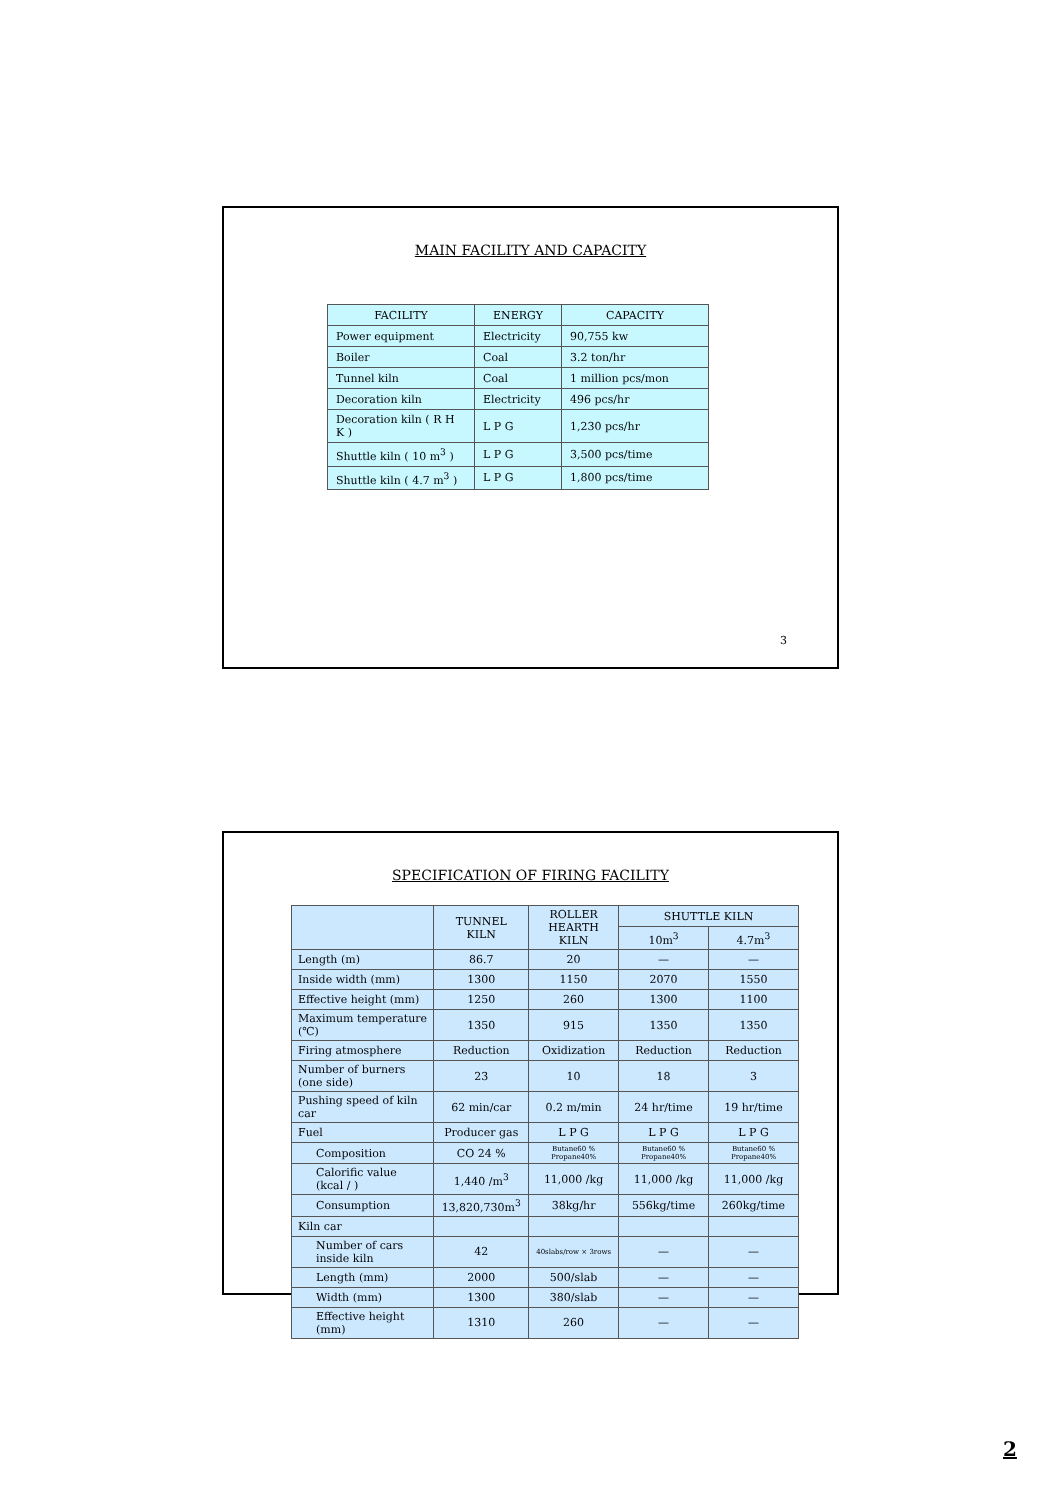MAIN FACILITY AND CAPACITY
| FACILITY | ENERGY | CAPACITY |
| --- | --- | --- |
| Power equipment | Electricity | 90,755 kw |
| Boiler | Coal | 3.2 ton/hr |
| Tunnel kiln | Coal | 1 million pcs/mon |
| Decoration kiln | Electricity | 496 pcs/hr |
| Decoration kiln ( R H K ) | L P G | 1,230 pcs/hr |
| Shuttle kiln ( 10 m<sup>3</sup> ) | L P G | 3,500 pcs/time |
| Shuttle kiln ( 4.7 m<sup>3</sup> ) | L P G | 1,800 pcs/time |
3
SPECIFICATION OF FIRING FACILITY
| | TUNNEL KILN | ROLLER HEARTH KILN | SHUTTLE KILN | |
| --- | --- | --- | --- | --- |
| | | | 10m<sup>3</sup> | 4.7m<sup>3</sup> |
| Length (m) | 86.7 | 20 | — | — |
| Inside width (mm) | 1300 | 1150 | 2070 | 1550 |
| Effective height (mm) | 1250 | 260 | 1300 | 1100 |
| Maximum temperature (℃) | 1350 | 915 | 1350 | 1350 |
| Firing atmosphere | Reduction | Oxidization | Reduction | Reduction |
| Number of burners (one side) | 23 | 10 | 18 | 3 |
| Pushing speed of kiln car | 62 min/car | 0.2 m/min | 24 hr/time | 19 hr/time |
| Fuel | Producer gas | L P G | L P G | L P G |
| Composition | CO 24 % | Butane60 % Propane40% | Butane60 % Propane40% | Butane60 % Propane40% |
| Calorific value (kcal / ) | 1,440 /m<sup>3</sup> | 11,000 /kg | 11,000 /kg | 11,000 /kg |
| Consumption | 13,820,730m<sup>3</sup> | 38kg/hr | 556kg/time | 260kg/time |
| Kiln car | | | | |
| Number of cars inside kiln | 42 | 40slabs/row × 3rows | — | — |
| Length (mm) | 2000 | 500/slab | — | — |
| Width (mm) | 1300 | 380/slab | — | — |
| Effective height (mm) | 1310 | 260 | — | — |
2